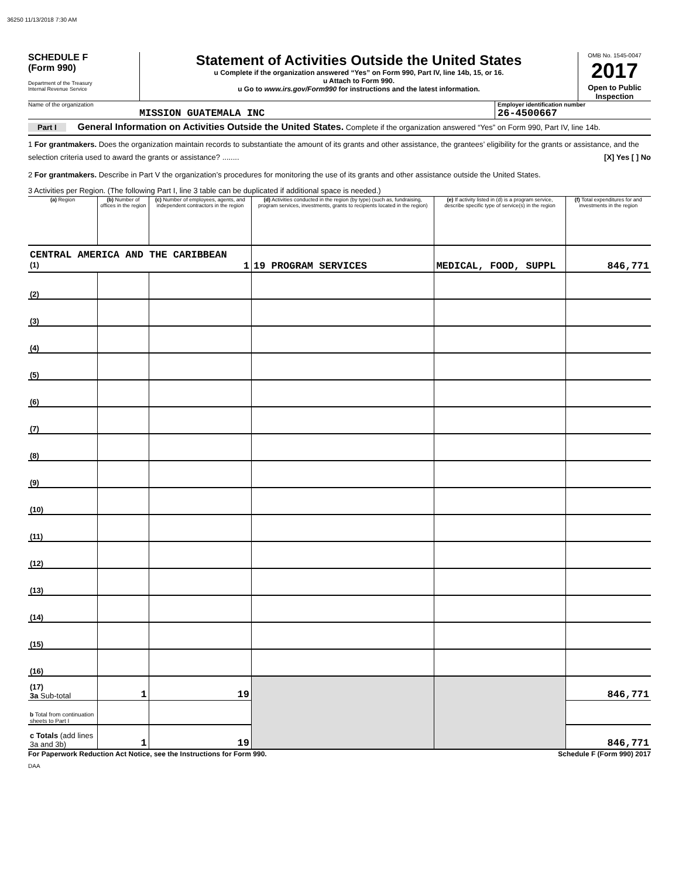36250 11/13/2018 7:30 AM
SCHEDULE F
(Form 990)
Department of the Treasury
Internal Revenue Service
Statement of Activities Outside the United States
u Complete if the organization answered “Yes” on Form 990, Part IV, line 14b, 15, or 16.
u Attach to Form 990.
u Go to www.irs.gov/Form990 for instructions and the latest information.
OMB No. 1545-0047
2017
Open to Public Inspection
Name of the organization
MISSION GUATEMALA INC
Employer identification number
26-4500667
Part I General Information on Activities Outside the United States. Complete if the organization answered “Yes” on Form 990, Part IV, line 14b.
1 For grantmakers. Does the organization maintain records to substantiate the amount of its grants and other assistance, the grantees’ eligibility for the grants or assistance, and the selection criteria used to award the grants or assistance? ........ [X] Yes [ ] No
2 For grantmakers. Describe in Part V the organization’s procedures for monitoring the use of its grants and other assistance outside the United States.
3 Activities per Region. (The following Part I, line 3 table can be duplicated if additional space is needed.)
| (a) Region | (b) Number of offices in the region | (c) Number of employees, agents, and independent contractors in the region | (d) Activities conducted in the region (by type) (such as, fundraising, program services, investments, grants to recipients located in the region) | (e) If activity listed in (d) is a program service, describe specific type of service(s) in the region | (f) Total expenditures for and investments in the region |
| --- | --- | --- | --- | --- | --- |
| CENTRAL AMERICA AND THE CARIBBEAN (1) 1 | | | 19 PROGRAM SERVICES | MEDICAL, FOOD, SUPPL | 846,771 |
| (2) | | | | | |
| (3) | | | | | |
| (4) | | | | | |
| (5) | | | | | |
| (6) | | | | | |
| (7) | | | | | |
| (8) | | | | | |
| (9) | | | | | |
| (10) | | | | | |
| (11) | | | | | |
| (12) | | | | | |
| (13) | | | | | |
| (14) | | | | | |
| (15) | | | | | |
| (16) | | | | | |
| (17) 3a Sub-total | 1 | 19 | | | 846,771 |
| b Total from continuation sheets to Part I | | | | | |
| c Totals (add lines 3a and 3b) | 1 | 19 | | | 846,771 |
For Paperwork Reduction Act Notice, see the Instructions for Form 990. Schedule F (Form 990) 2017
DAA